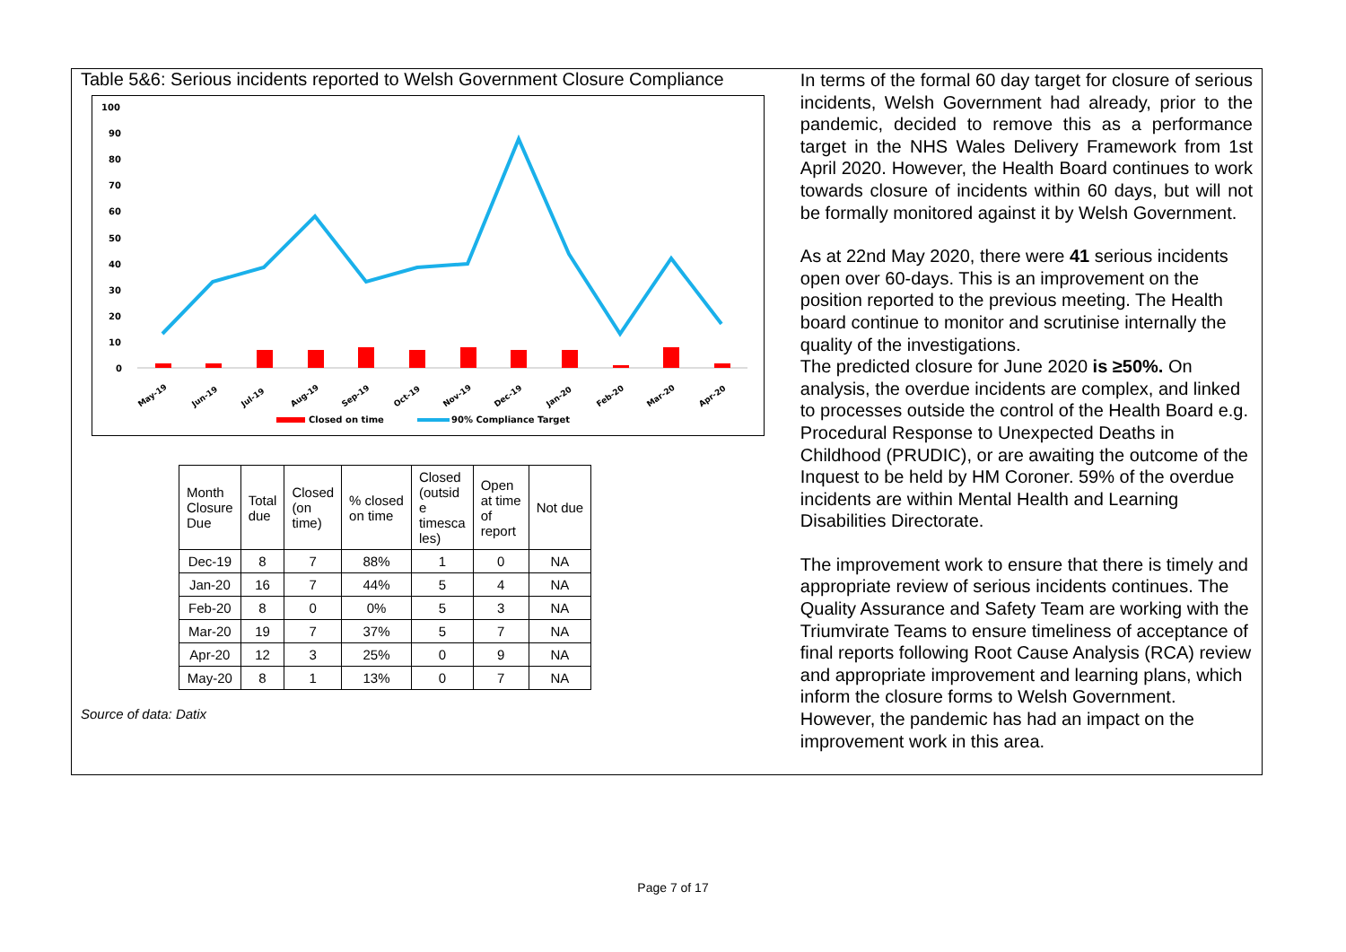Table 5&6: Serious incidents reported to Welsh Government Closure Compliance
100
90
80
70
60
50
40
30
20
10
0
May-19
Jun-19
Jul-19
Aug-19
Sep-19
Oct-19
Nov-19
Dec-19
Jan-20
Feb-20
Mar-20
Apr-20
Closed on time
90% Compliance Target
| Month Closure Due | Total due | Closed (on time) | % closed on time | Closed (outsid e timesca les) | Open at time of report | Not due |
| --- | --- | --- | --- | --- | --- | --- |
| Dec-19 | 8 | 7 | 88% | 1 | 0 | NA |
| Jan-20 | 16 | 7 | 44% | 5 | 4 | NA |
| Feb-20 | 8 | 0 | 0% | 5 | 3 | NA |
| Mar-20 | 19 | 7 | 37% | 5 | 7 | NA |
| Apr-20 | 12 | 3 | 25% | 0 | 9 | NA |
| May-20 | 8 | 1 | 13% | 0 | 7 | NA |
Source of data: Datix
In terms of the formal 60 day target for closure of serious incidents, Welsh Government had already, prior to the pandemic, decided to remove this as a performance target in the NHS Wales Delivery Framework from 1st April 2020. However, the Health Board continues to work towards closure of incidents within 60 days, but will not be formally monitored against it by Welsh Government.
As at 22nd May 2020, there were 41 serious incidents open over 60-days. This is an improvement on the position reported to the previous meeting. The Health board continue to monitor and scrutinise internally the quality of the investigations.
The predicted closure for June 2020 is ≥50%. On analysis, the overdue incidents are complex, and linked to processes outside the control of the Health Board e.g. Procedural Response to Unexpected Deaths in Childhood (PRUDIC), or are awaiting the outcome of the Inquest to be held by HM Coroner. 59% of the overdue incidents are within Mental Health and Learning Disabilities Directorate.
The improvement work to ensure that there is timely and appropriate review of serious incidents continues. The Quality Assurance and Safety Team are working with the Triumvirate Teams to ensure timeliness of acceptance of final reports following Root Cause Analysis (RCA) review and appropriate improvement and learning plans, which inform the closure forms to Welsh Government. However, the pandemic has had an impact on the improvement work in this area.
Page 7 of 17